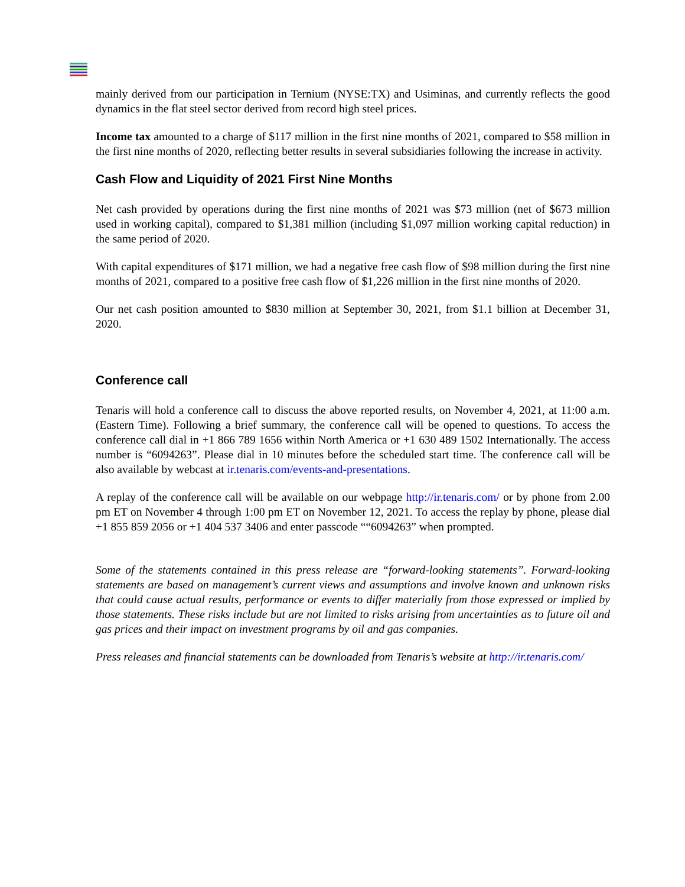mainly derived from our participation in Ternium (NYSE:TX) and Usiminas, and currently reflects the good dynamics in the flat steel sector derived from record high steel prices.
Income tax amounted to a charge of $117 million in the first nine months of 2021, compared to $58 million in the first nine months of 2020, reflecting better results in several subsidiaries following the increase in activity.
Cash Flow and Liquidity of 2021 First Nine Months
Net cash provided by operations during the first nine months of 2021 was $73 million (net of $673 million used in working capital), compared to $1,381 million (including $1,097 million working capital reduction) in the same period of 2020.
With capital expenditures of $171 million, we had a negative free cash flow of $98 million during the first nine months of 2021, compared to a positive free cash flow of $1,226 million in the first nine months of 2020.
Our net cash position amounted to $830 million at September 30, 2021, from $1.1 billion at December 31, 2020.
Conference call
Tenaris will hold a conference call to discuss the above reported results, on November 4, 2021, at 11:00 a.m. (Eastern Time). Following a brief summary, the conference call will be opened to questions. To access the conference call dial in +1 866 789 1656 within North America or +1 630 489 1502 Internationally. The access number is “6094263”. Please dial in 10 minutes before the scheduled start time. The conference call will be also available by webcast at ir.tenaris.com/events-and-presentations.
A replay of the conference call will be available on our webpage http://ir.tenaris.com/ or by phone from 2.00 pm ET on November 4 through 1:00 pm ET on November 12, 2021. To access the replay by phone, please dial +1 855 859 2056 or +1 404 537 3406 and enter passcode ““6094263” when prompted.
Some of the statements contained in this press release are “forward-looking statements”. Forward-looking statements are based on management’s current views and assumptions and involve known and unknown risks that could cause actual results, performance or events to differ materially from those expressed or implied by those statements. These risks include but are not limited to risks arising from uncertainties as to future oil and gas prices and their impact on investment programs by oil and gas companies.
Press releases and financial statements can be downloaded from Tenaris’s website at http://ir.tenaris.com/